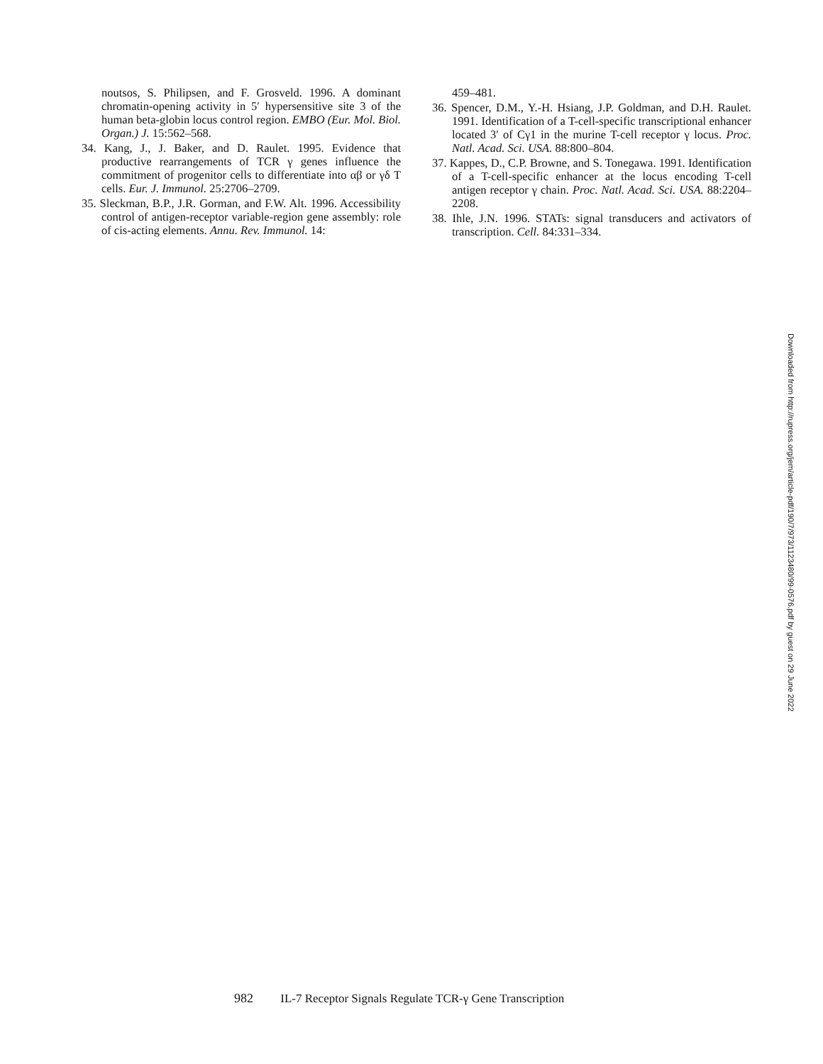noutsos, S. Philipsen, and F. Grosveld. 1996. A dominant chromatin-opening activity in 5′ hypersensitive site 3 of the human beta-globin locus control region. EMBO (Eur. Mol. Biol. Organ.) J. 15:562–568.
34. Kang, J., J. Baker, and D. Raulet. 1995. Evidence that productive rearrangements of TCR γ genes influence the commitment of progenitor cells to differentiate into αβ or γδ T cells. Eur. J. Immunol. 25:2706–2709.
35. Sleckman, B.P., J.R. Gorman, and F.W. Alt. 1996. Accessibility control of antigen-receptor variable-region gene assembly: role of cis-acting elements. Annu. Rev. Immunol. 14:
459–481.
36. Spencer, D.M., Y.-H. Hsiang, J.P. Goldman, and D.H. Raulet. 1991. Identification of a T-cell-specific transcriptional enhancer located 3′ of Cγ1 in the murine T-cell receptor γ locus. Proc. Natl. Acad. Sci. USA. 88:800–804.
37. Kappes, D., C.P. Browne, and S. Tonegawa. 1991. Identification of a T-cell-specific enhancer at the locus encoding T-cell antigen receptor γ chain. Proc. Natl. Acad. Sci. USA. 88:2204–2208.
38. Ihle, J.N. 1996. STATs: signal transducers and activators of transcription. Cell. 84:331–334.
982 IL-7 Receptor Signals Regulate TCR-γ Gene Transcription
Downloaded from http://rupress.org/jem/article-pdf/190/7/973/1123480/99-0576.pdf by guest on 29 June 2022